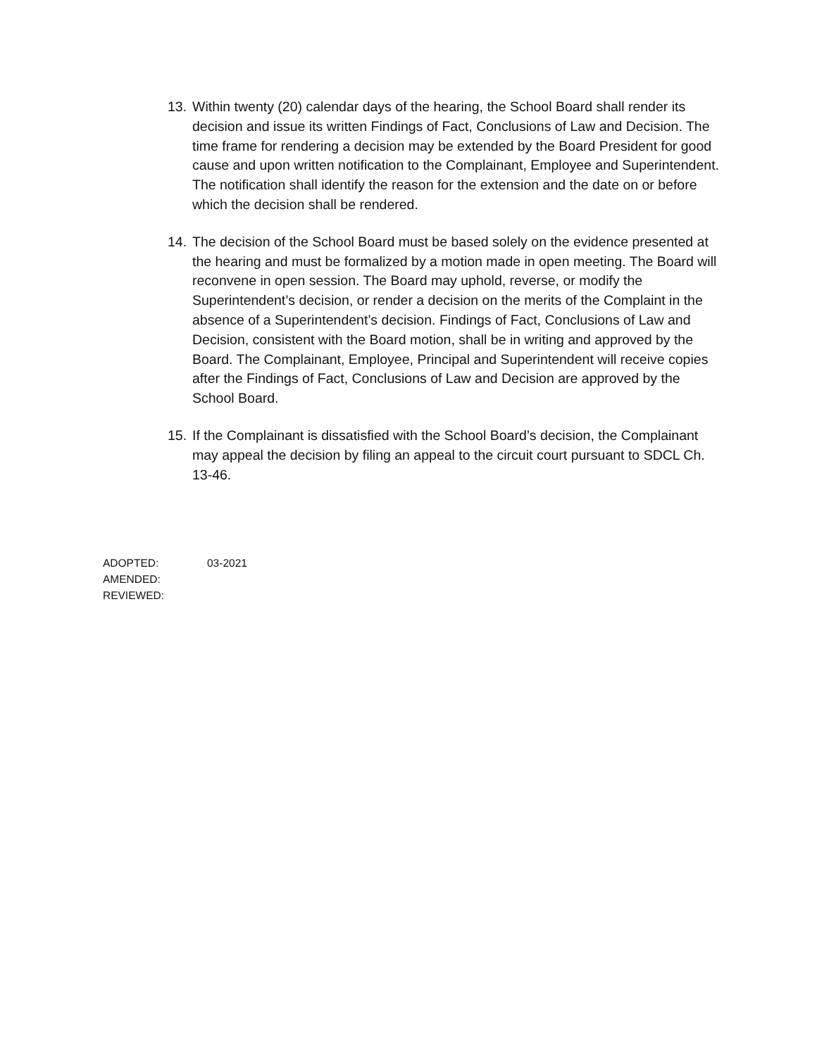13. Within twenty (20) calendar days of the hearing, the School Board shall render its decision and issue its written Findings of Fact, Conclusions of Law and Decision. The time frame for rendering a decision may be extended by the Board President for good cause and upon written notification to the Complainant, Employee and Superintendent. The notification shall identify the reason for the extension and the date on or before which the decision shall be rendered.
14. The decision of the School Board must be based solely on the evidence presented at the hearing and must be formalized by a motion made in open meeting. The Board will reconvene in open session. The Board may uphold, reverse, or modify the Superintendent’s decision, or render a decision on the merits of the Complaint in the absence of a Superintendent’s decision. Findings of Fact, Conclusions of Law and Decision, consistent with the Board motion, shall be in writing and approved by the Board. The Complainant, Employee, Principal and Superintendent will receive copies after the Findings of Fact, Conclusions of Law and Decision are approved by the School Board.
15. If the Complainant is dissatisfied with the School Board’s decision, the Complainant may appeal the decision by filing an appeal to the circuit court pursuant to SDCL Ch. 13-46.
ADOPTED: 03-2021
AMENDED:
REVIEWED: